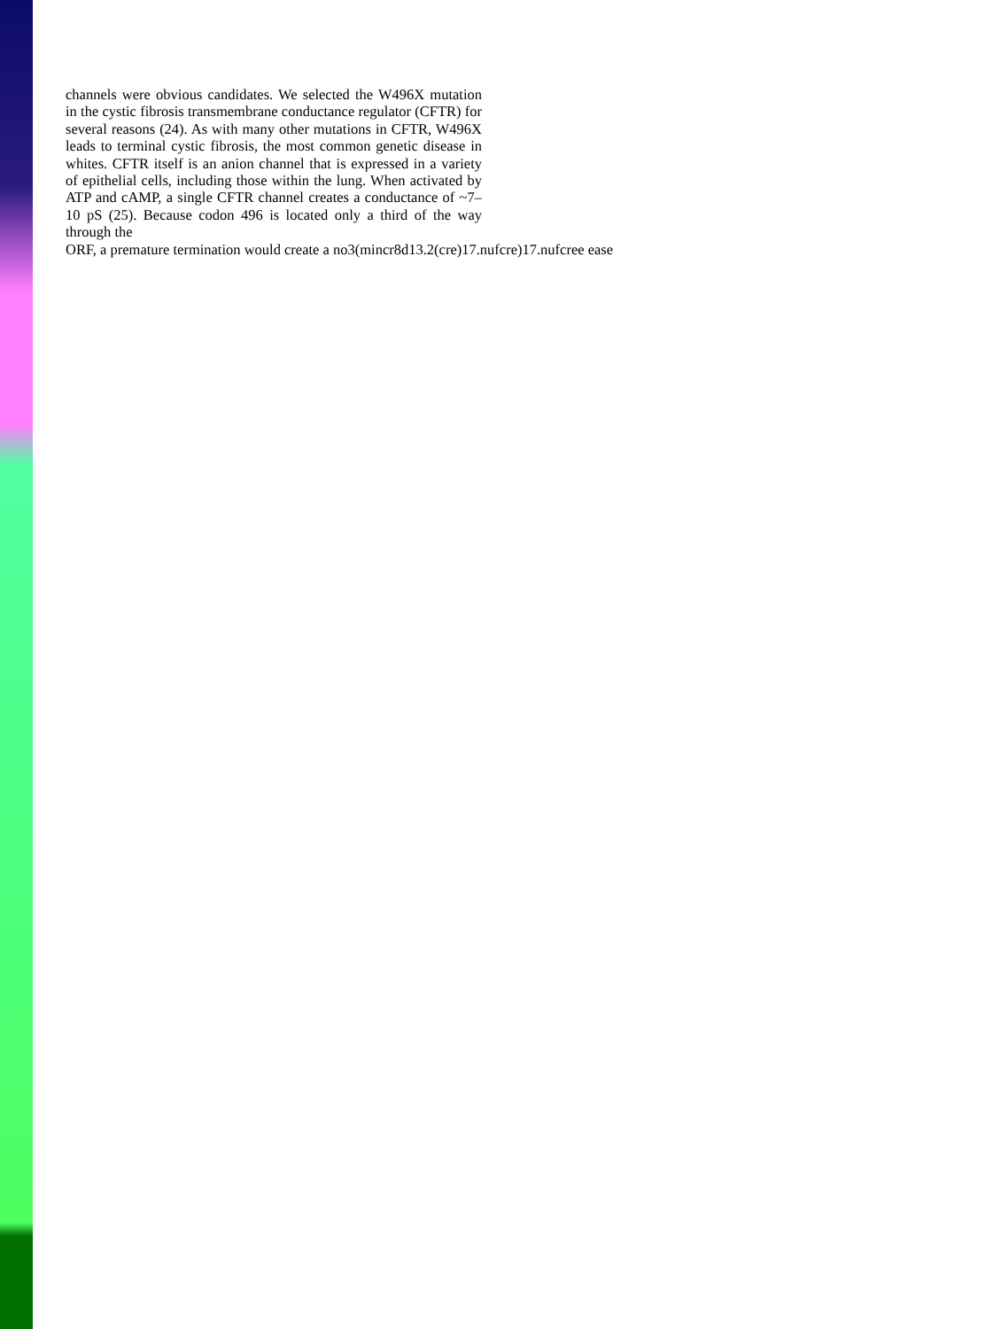channels were obvious candidates. We selected the W496X mutation in the cystic fibrosis transmembrane conductance regulator (CFTR) for several reasons (24). As with many other mutations in CFTR, W496X leads to terminal cystic fibrosis, the most common genetic disease in whites. CFTR itself is an anion channel that is expressed in a variety of epithelial cells, including those within the lung. When activated by ATP and cAMP, a single CFTR channel creates a conductance of ~7–10 pS (25). Because codon 496 is located only a third of the way through the
ORF, a premature termination would create a no3(mincr8d13.2(cre)17.nufcre)17.nufcree ease